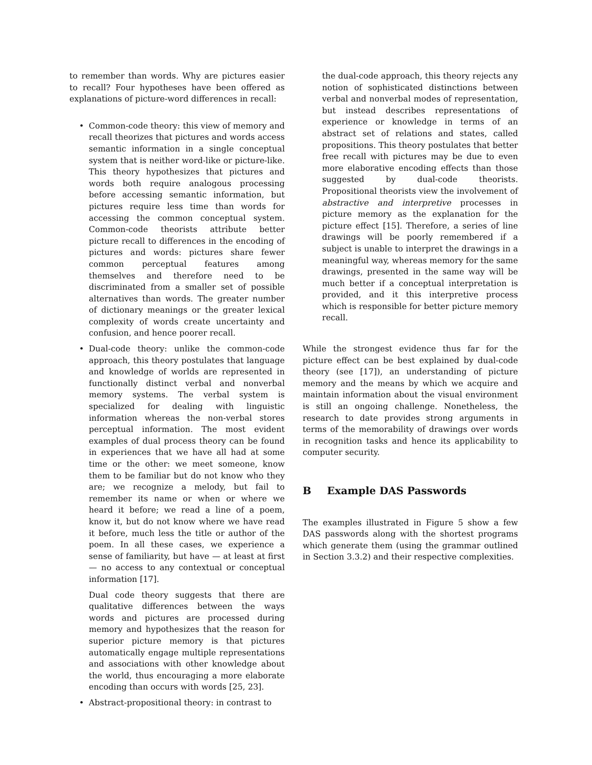to remember than words. Why are pictures easier to recall? Four hypotheses have been offered as explanations of picture-word differences in recall:
• Common-code theory: this view of memory and recall theorizes that pictures and words access semantic information in a single conceptual system that is neither word-like or picture-like. This theory hypothesizes that pictures and words both require analogous processing before accessing semantic information, but pictures require less time than words for accessing the common conceptual system. Common-code theorists attribute better picture recall to differences in the encoding of pictures and words: pictures share fewer common perceptual features among themselves and therefore need to be discriminated from a smaller set of possible alternatives than words. The greater number of dictionary meanings or the greater lexical complexity of words create uncertainty and confusion, and hence poorer recall.
• Dual-code theory: unlike the common-code approach, this theory postulates that language and knowledge of worlds are represented in functionally distinct verbal and nonverbal memory systems. The verbal system is specialized for dealing with linguistic information whereas the non-verbal stores perceptual information. The most evident examples of dual process theory can be found in experiences that we have all had at some time or the other: we meet someone, know them to be familiar but do not know who they are; we recognize a melody, but fail to remember its name or when or where we heard it before; we read a line of a poem, know it, but do not know where we have read it before, much less the title or author of the poem. In all these cases, we experience a sense of familiarity, but have — at least at first — no access to any contextual or conceptual information [17].
Dual code theory suggests that there are qualitative differences between the ways words and pictures are processed during memory and hypothesizes that the reason for superior picture memory is that pictures automatically engage multiple representations and associations with other knowledge about the world, thus encouraging a more elaborate encoding than occurs with words [25, 23].
• Abstract-propositional theory: in contrast to
the dual-code approach, this theory rejects any notion of sophisticated distinctions between verbal and nonverbal modes of representation, but instead describes representations of experience or knowledge in terms of an abstract set of relations and states, called propositions. This theory postulates that better free recall with pictures may be due to even more elaborative encoding effects than those suggested by dual-code theorists. Propositional theorists view the involvement of abstractive and interpretive processes in picture memory as the explanation for the picture effect [15]. Therefore, a series of line drawings will be poorly remembered if a subject is unable to interpret the drawings in a meaningful way, whereas memory for the same drawings, presented in the same way will be much better if a conceptual interpretation is provided, and it this interpretive process which is responsible for better picture memory recall.
While the strongest evidence thus far for the picture effect can be best explained by dual-code theory (see [17]), an understanding of picture memory and the means by which we acquire and maintain information about the visual environment is still an ongoing challenge. Nonetheless, the research to date provides strong arguments in terms of the memorability of drawings over words in recognition tasks and hence its applicability to computer security.
B Example DAS Passwords
The examples illustrated in Figure 5 show a few DAS passwords along with the shortest programs which generate them (using the grammar outlined in Section 3.3.2) and their respective complexities.